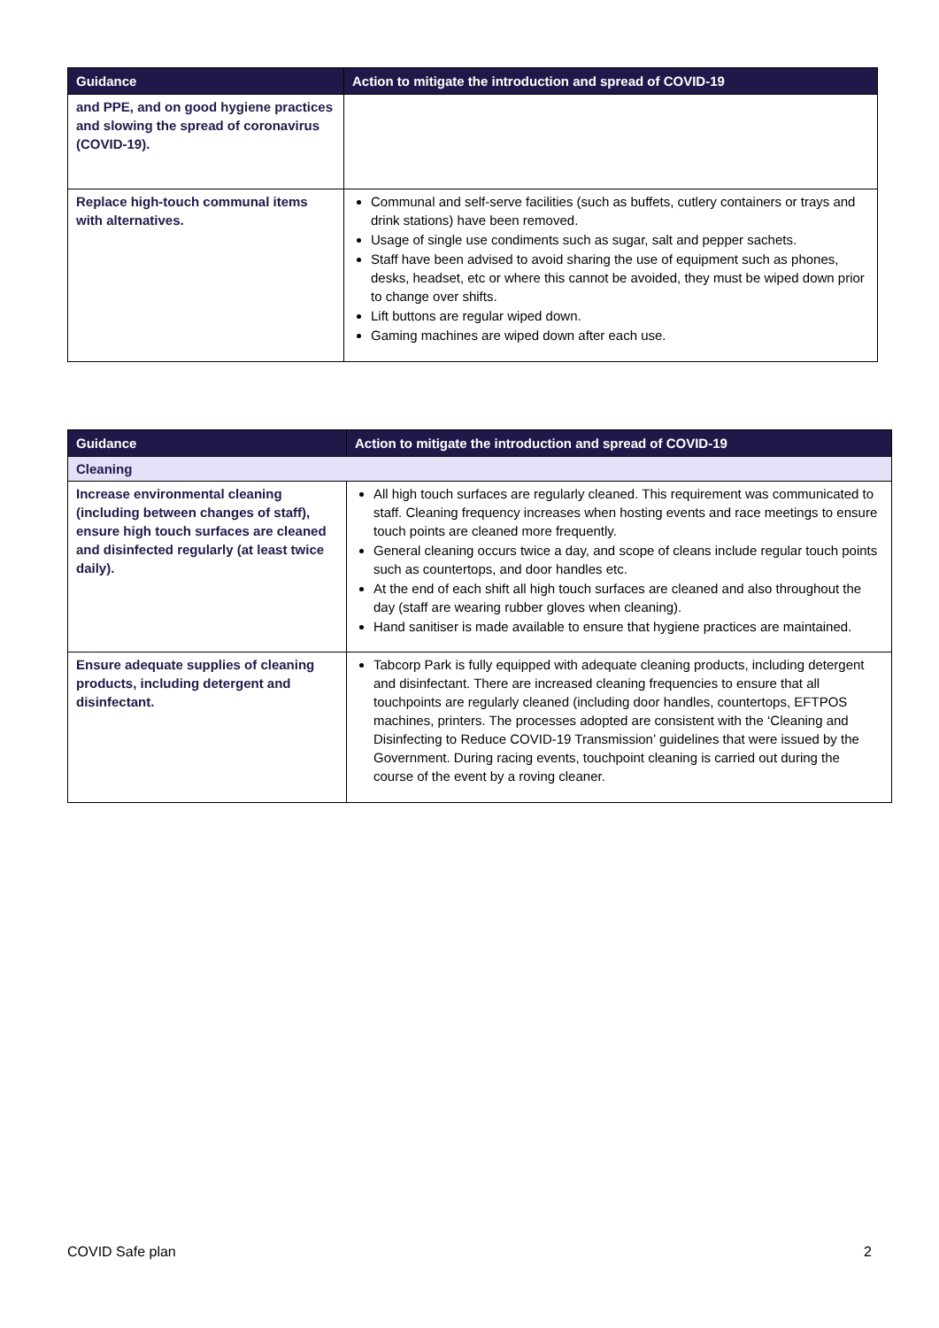| Guidance | Action to mitigate the introduction and spread of COVID-19 |
| --- | --- |
| and PPE, and on good hygiene practices and slowing the spread of coronavirus (COVID-19). | |
| Replace high-touch communal items with alternatives. | Communal and self-serve facilities (such as buffets, cutlery containers or trays and drink stations) have been removed. Usage of single use condiments such as sugar, salt and pepper sachets. Staff have been advised to avoid sharing the use of equipment such as phones, desks, headset, etc or where this cannot be avoided, they must be wiped down prior to change over shifts. Lift buttons are regular wiped down. Gaming machines are wiped down after each use. |
| Guidance | Action to mitigate the introduction and spread of COVID-19 |
| --- | --- |
| Cleaning | |
| Increase environmental cleaning (including between changes of staff), ensure high touch surfaces are cleaned and disinfected regularly (at least twice daily). | All high touch surfaces are regularly cleaned. This requirement was communicated to staff. Cleaning frequency increases when hosting events and race meetings to ensure touch points are cleaned more frequently. General cleaning occurs twice a day, and scope of cleans include regular touch points such as countertops, and door handles etc. At the end of each shift all high touch surfaces are cleaned and also throughout the day (staff are wearing rubber gloves when cleaning). Hand sanitiser is made available to ensure that hygiene practices are maintained. |
| Ensure adequate supplies of cleaning products, including detergent and disinfectant. | Tabcorp Park is fully equipped with adequate cleaning products, including detergent and disinfectant. There are increased cleaning frequencies to ensure that all touchpoints are regularly cleaned (including door handles, countertops, EFTPOS machines, printers. The processes adopted are consistent with the ‘Cleaning and Disinfecting to Reduce COVID-19 Transmission’ guidelines that were issued by the Government. During racing events, touchpoint cleaning is carried out during the course of the event by a roving cleaner. |
COVID Safe plan 2